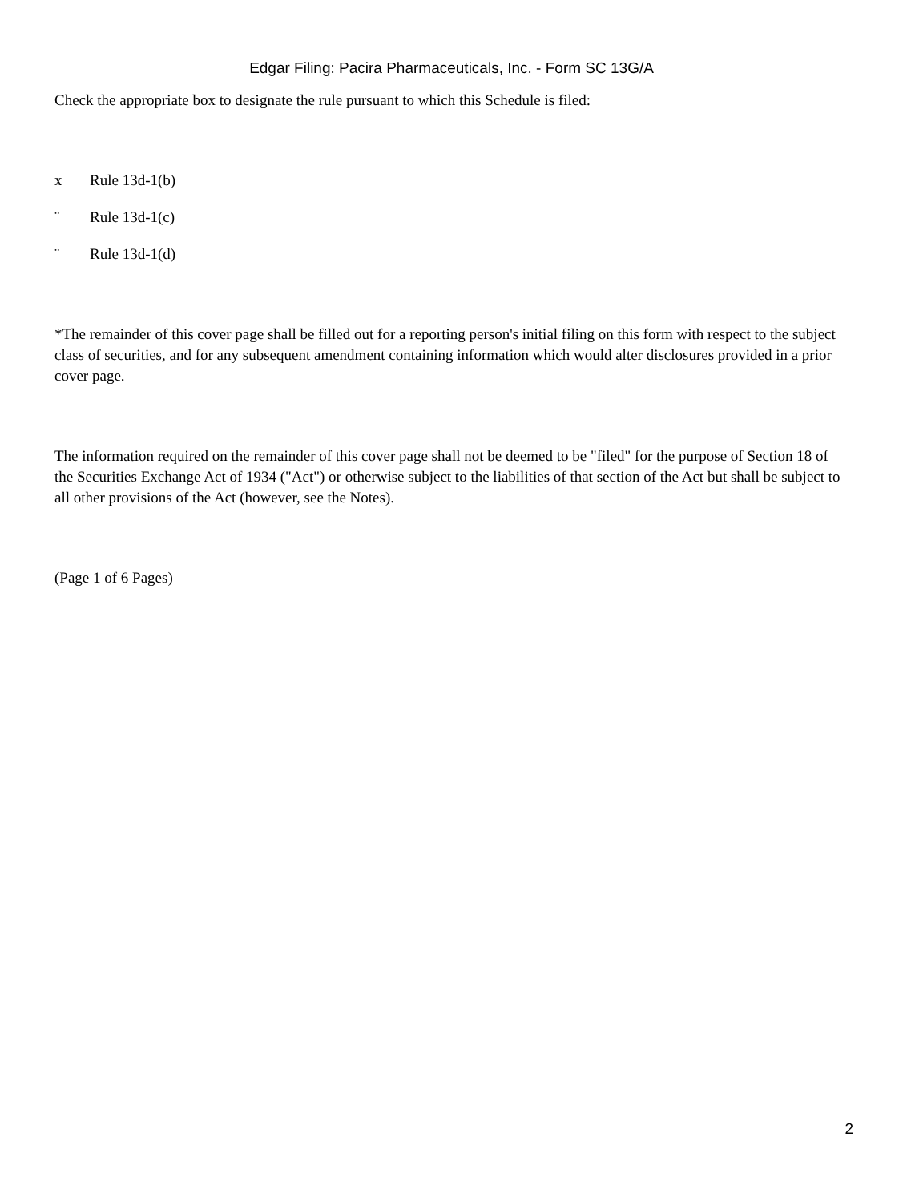Edgar Filing: Pacira Pharmaceuticals, Inc. - Form SC 13G/A
Check the appropriate box to designate the rule pursuant to which this Schedule is filed:
x Rule 13d-1(b)
¨ Rule 13d-1(c)
¨ Rule 13d-1(d)
*The remainder of this cover page shall be filled out for a reporting person's initial filing on this form with respect to the subject class of securities, and for any subsequent amendment containing information which would alter disclosures provided in a prior cover page.
The information required on the remainder of this cover page shall not be deemed to be "filed" for the purpose of Section 18 of the Securities Exchange Act of 1934 ("Act") or otherwise subject to the liabilities of that section of the Act but shall be subject to all other provisions of the Act (however, see the Notes).
(Page 1 of 6 Pages)
2